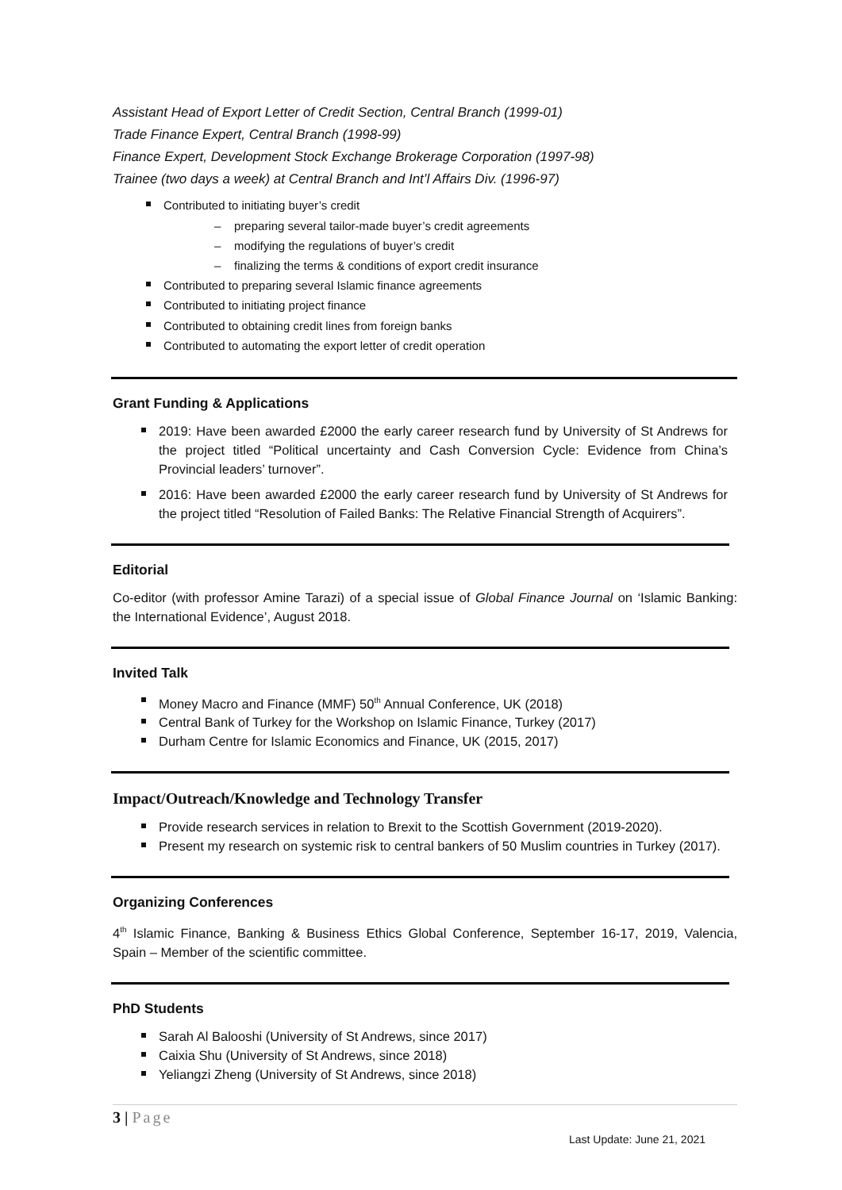Assistant Head of Export Letter of Credit Section, Central Branch (1999-01)
Trade Finance Expert, Central Branch (1998-99)
Finance Expert, Development Stock Exchange Brokerage Corporation (1997-98)
Trainee (two days a week) at Central Branch and Int’l Affairs Div. (1996-97)
Contributed to initiating buyer’s credit
– preparing several tailor-made buyer’s credit agreements
– modifying the regulations of buyer’s credit
– finalizing the terms & conditions of export credit insurance
Contributed to preparing several Islamic finance agreements
Contributed to initiating project finance
Contributed to obtaining credit lines from foreign banks
Contributed to automating the export letter of credit operation
Grant Funding & Applications
2019: Have been awarded £2000 the early career research fund by University of St Andrews for the project titled “Political uncertainty and Cash Conversion Cycle: Evidence from China’s Provincial leaders’ turnover”.
2016: Have been awarded £2000 the early career research fund by University of St Andrews for the project titled “Resolution of Failed Banks: The Relative Financial Strength of Acquirers”.
Editorial
Co-editor (with professor Amine Tarazi) of a special issue of Global Finance Journal on ‘Islamic Banking: the International Evidence’, August 2018.
Invited Talk
Money Macro and Finance (MMF) 50<sup>th</sup> Annual Conference, UK (2018)
Central Bank of Turkey for the Workshop on Islamic Finance, Turkey (2017)
Durham Centre for Islamic Economics and Finance, UK (2015, 2017)
Impact/Outreach/Knowledge and Technology Transfer
Provide research services in relation to Brexit to the Scottish Government (2019-2020).
Present my research on systemic risk to central bankers of 50 Muslim countries in Turkey (2017).
Organizing Conferences
4<sup>th</sup> Islamic Finance, Banking & Business Ethics Global Conference, September 16-17, 2019, Valencia, Spain – Member of the scientific committee.
PhD Students
Sarah Al Balooshi (University of St Andrews, since 2017)
Caixia Shu (University of St Andrews, since 2018)
Yeliangzi Zheng (University of St Andrews, since 2018)
3 | Page
Last Update: June 21, 2021